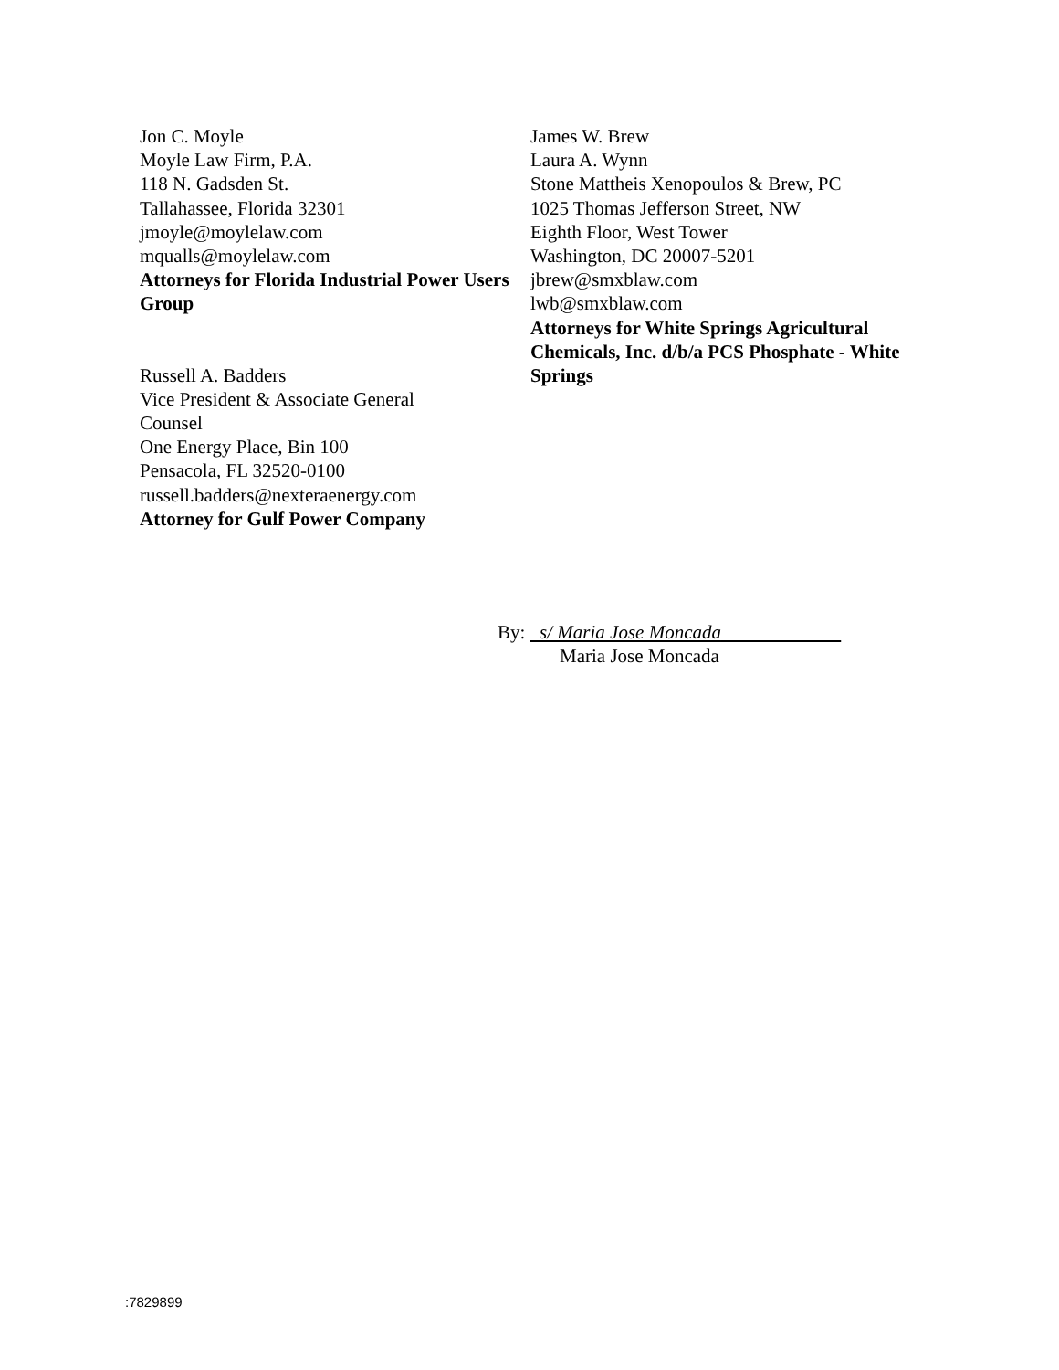Jon C. Moyle
Moyle Law Firm, P.A.
118 N. Gadsden St.
Tallahassee, Florida 32301
jmoyle@moylelaw.com
mqualls@moylelaw.com
Attorneys for Florida Industrial Power Users Group
Russell A. Badders
Vice President & Associate General
Counsel
One Energy Place, Bin 100
Pensacola, FL 32520-0100
russell.badders@nexteraenergy.com
Attorney for Gulf Power Company
James W. Brew
Laura A. Wynn
Stone Mattheis Xenopoulos & Brew, PC
1025 Thomas Jefferson Street, NW
Eighth Floor, West Tower
Washington, DC 20007-5201
jbrew@smxblaw.com
lwb@smxblaw.com
Attorneys for White Springs Agricultural Chemicals, Inc. d/b/a PCS Phosphate - White Springs
By: s/ Maria Jose Moncada
Maria Jose Moncada
:7829899